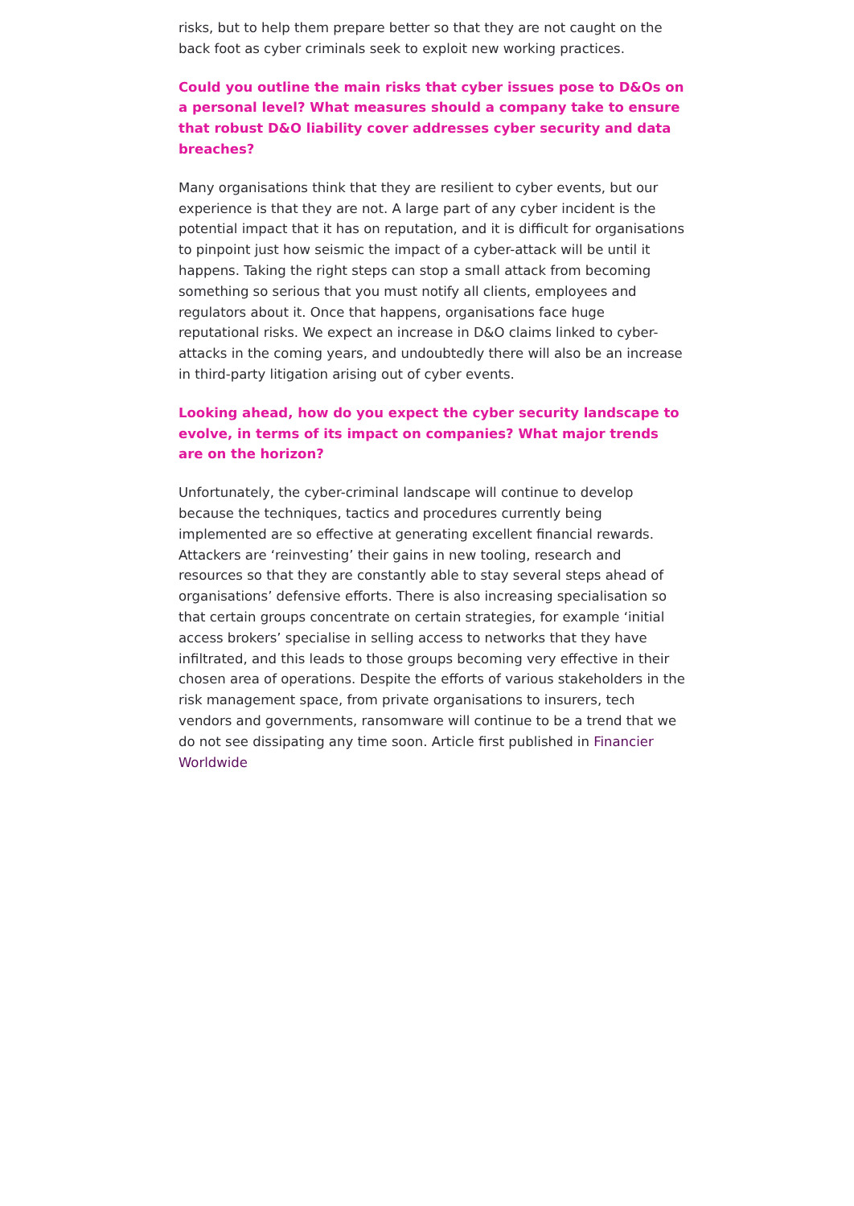risks, but to help them prepare better so that they are not caught on the back foot as cyber criminals seek to exploit new working practices.
Could you outline the main risks that cyber issues pose to D&Os on a personal level? What measures should a company take to ensure that robust D&O liability cover addresses cyber security and data breaches?
Many organisations think that they are resilient to cyber events, but our experience is that they are not. A large part of any cyber incident is the potential impact that it has on reputation, and it is difficult for organisations to pinpoint just how seismic the impact of a cyber-attack will be until it happens. Taking the right steps can stop a small attack from becoming something so serious that you must notify all clients, employees and regulators about it. Once that happens, organisations face huge reputational risks. We expect an increase in D&O claims linked to cyber-attacks in the coming years, and undoubtedly there will also be an increase in third-party litigation arising out of cyber events.
Looking ahead, how do you expect the cyber security landscape to evolve, in terms of its impact on companies? What major trends are on the horizon?
Unfortunately, the cyber-criminal landscape will continue to develop because the techniques, tactics and procedures currently being implemented are so effective at generating excellent financial rewards. Attackers are ‘reinvesting’ their gains in new tooling, research and resources so that they are constantly able to stay several steps ahead of organisations’ defensive efforts. There is also increasing specialisation so that certain groups concentrate on certain strategies, for example ‘initial access brokers’ specialise in selling access to networks that they have infiltrated, and this leads to those groups becoming very effective in their chosen area of operations. Despite the efforts of various stakeholders in the risk management space, from private organisations to insurers, tech vendors and governments, ransomware will continue to be a trend that we do not see dissipating any time soon. Article first published in Financier Worldwide